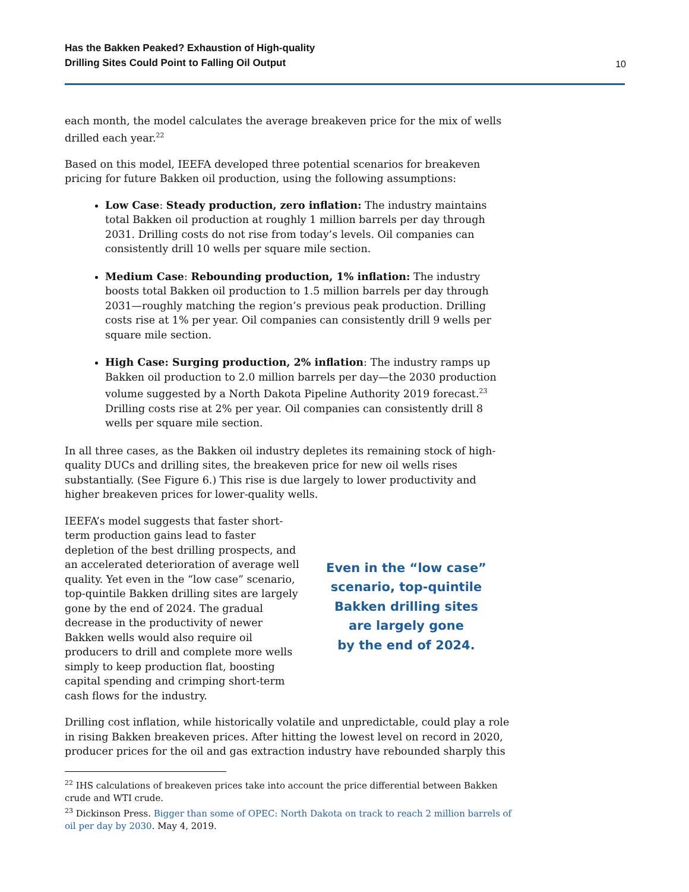Has the Bakken Peaked? Exhaustion of High-quality
Drilling Sites Could Point to Falling Oil Output 10
each month, the model calculates the average breakeven price for the mix of wells drilled each year.<sup>22</sup>
Based on this model, IEEFA developed three potential scenarios for breakeven pricing for future Bakken oil production, using the following assumptions:
Low Case: Steady production, zero inflation: The industry maintains total Bakken oil production at roughly 1 million barrels per day through 2031. Drilling costs do not rise from today’s levels. Oil companies can consistently drill 10 wells per square mile section.
Medium Case: Rebounding production, 1% inflation: The industry boosts total Bakken oil production to 1.5 million barrels per day through 2031—roughly matching the region’s previous peak production. Drilling costs rise at 1% per year. Oil companies can consistently drill 9 wells per square mile section.
High Case: Surging production, 2% inflation: The industry ramps up Bakken oil production to 2.0 million barrels per day—the 2030 production volume suggested by a North Dakota Pipeline Authority 2019 forecast.<sup>23</sup> Drilling costs rise at 2% per year. Oil companies can consistently drill 8 wells per square mile section.
In all three cases, as the Bakken oil industry depletes its remaining stock of high-quality DUCs and drilling sites, the breakeven price for new oil wells rises substantially. (See Figure 6.) This rise is due largely to lower productivity and higher breakeven prices for lower-quality wells.
IEEFA’s model suggests that faster short-term production gains lead to faster depletion of the best drilling prospects, and an accelerated deterioration of average well quality. Yet even in the “low case” scenario, top-quintile Bakken drilling sites are largely gone by the end of 2024. The gradual decrease in the productivity of newer Bakken wells would also require oil producers to drill and complete more wells simply to keep production flat, boosting capital spending and crimping short-term cash flows for the industry.
Even in the “low case”
scenario, top-quintile
Bakken drilling sites
are largely gone
by the end of 2024.
Drilling cost inflation, while historically volatile and unpredictable, could play a role in rising Bakken breakeven prices. After hitting the lowest level on record in 2020, producer prices for the oil and gas extraction industry have rebounded sharply this
<sup>22</sup> IHS calculations of breakeven prices take into account the price differential between Bakken crude and WTI crude.
<sup>23</sup> Dickinson Press. Bigger than some of OPEC: North Dakota on track to reach 2 million barrels of oil per day by 2030. May 4, 2019.